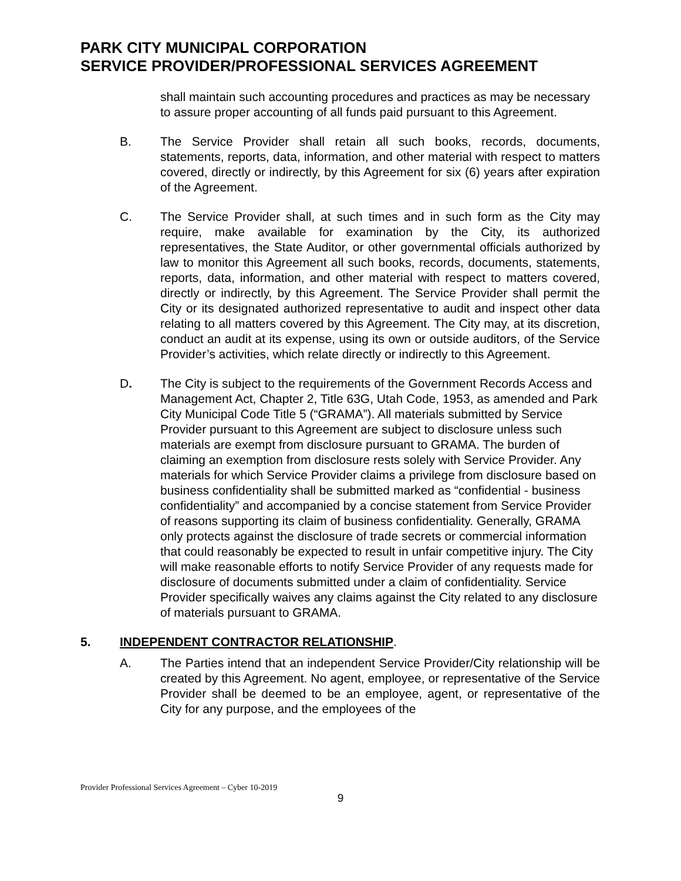PARK CITY MUNICIPAL CORPORATION
SERVICE PROVIDER/PROFESSIONAL SERVICES AGREEMENT
shall maintain such accounting procedures and practices as may be necessary to assure proper accounting of all funds paid pursuant to this Agreement.
B. The Service Provider shall retain all such books, records, documents, statements, reports, data, information, and other material with respect to matters covered, directly or indirectly, by this Agreement for six (6) years after expiration of the Agreement.
C. The Service Provider shall, at such times and in such form as the City may require, make available for examination by the City, its authorized representatives, the State Auditor, or other governmental officials authorized by law to monitor this Agreement all such books, records, documents, statements, reports, data, information, and other material with respect to matters covered, directly or indirectly, by this Agreement. The Service Provider shall permit the City or its designated authorized representative to audit and inspect other data relating to all matters covered by this Agreement. The City may, at its discretion, conduct an audit at its expense, using its own or outside auditors, of the Service Provider’s activities, which relate directly or indirectly to this Agreement.
D. The City is subject to the requirements of the Government Records Access and Management Act, Chapter 2, Title 63G, Utah Code, 1953, as amended and Park City Municipal Code Title 5 (“GRAMA”). All materials submitted by Service Provider pursuant to this Agreement are subject to disclosure unless such materials are exempt from disclosure pursuant to GRAMA. The burden of claiming an exemption from disclosure rests solely with Service Provider. Any materials for which Service Provider claims a privilege from disclosure based on business confidentiality shall be submitted marked as “confidential - business confidentiality” and accompanied by a concise statement from Service Provider of reasons supporting its claim of business confidentiality. Generally, GRAMA only protects against the disclosure of trade secrets or commercial information that could reasonably be expected to result in unfair competitive injury. The City will make reasonable efforts to notify Service Provider of any requests made for disclosure of documents submitted under a claim of confidentiality. Service Provider specifically waives any claims against the City related to any disclosure of materials pursuant to GRAMA.
5. INDEPENDENT CONTRACTOR RELATIONSHIP.
A. The Parties intend that an independent Service Provider/City relationship will be created by this Agreement. No agent, employee, or representative of the Service Provider shall be deemed to be an employee, agent, or representative of the City for any purpose, and the employees of the
Provider Professional Services Agreement – Cyber 10-2019
9